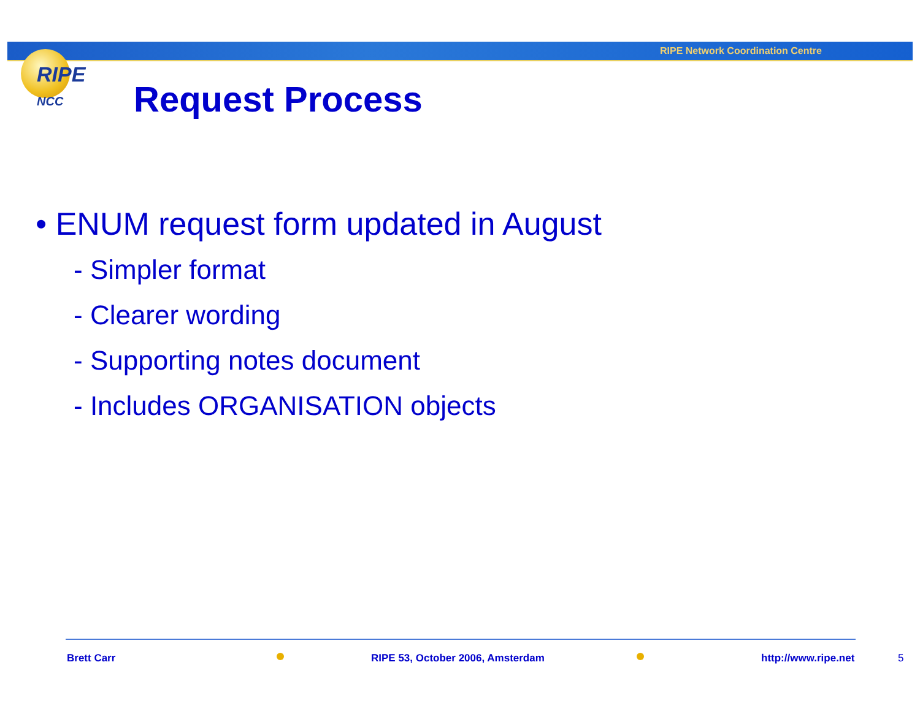RIPE Network Coordination Centre
RIPE
NCC
Request Process
• ENUM request form updated in August
- Simpler format
- Clearer wording
- Supporting notes document
- Includes ORGANISATION objects
Brett Carr
RIPE 53, October 2006, Amsterdam
http://www.ripe.net 5